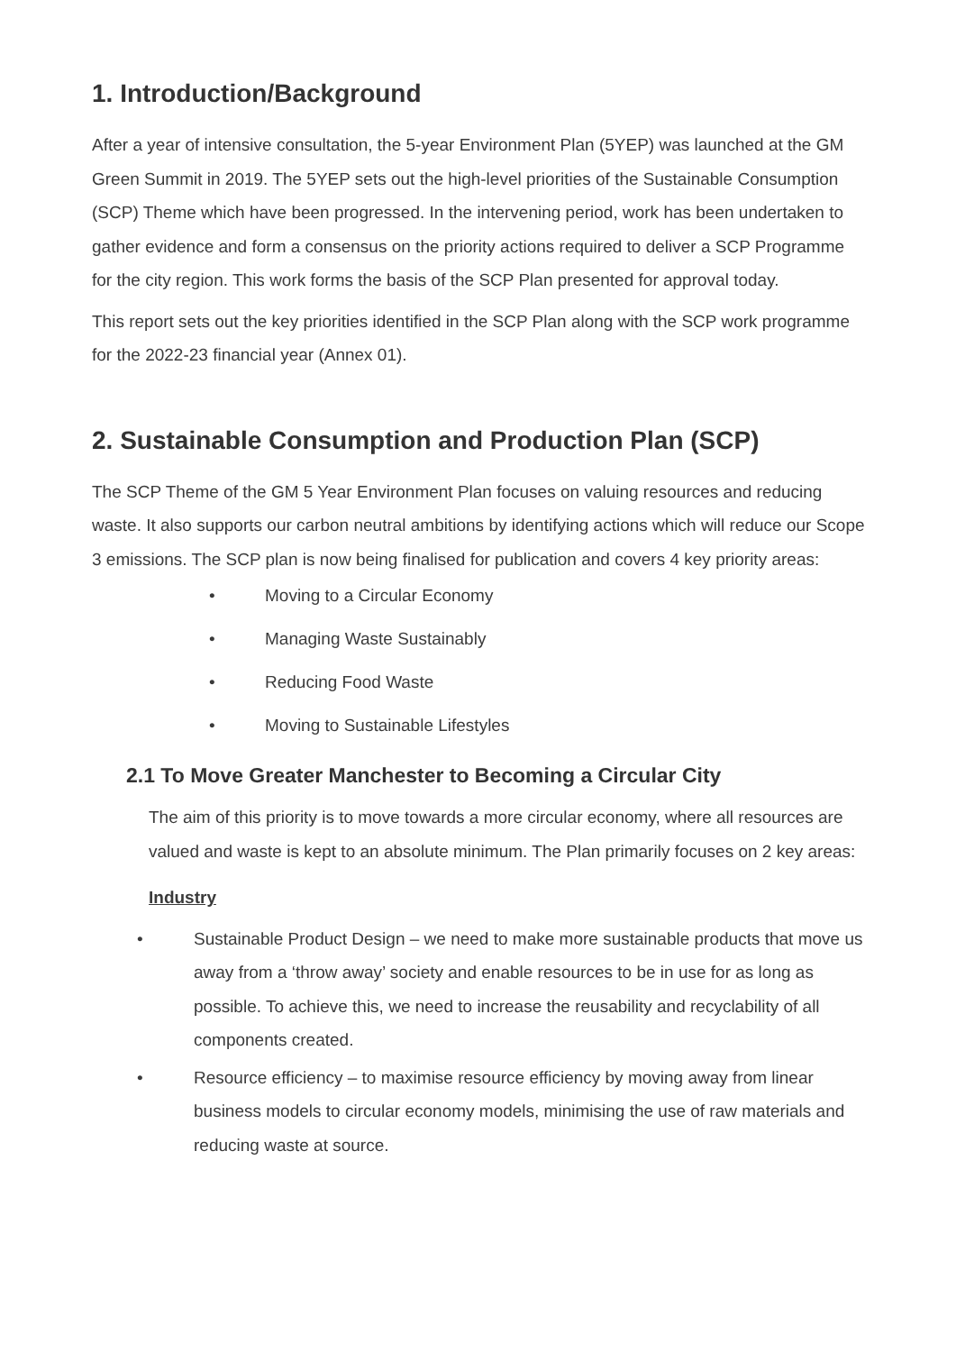1. Introduction/Background
After a year of intensive consultation, the 5-year Environment Plan (5YEP) was launched at the GM Green Summit in 2019. The 5YEP sets out the high-level priorities of the Sustainable Consumption (SCP) Theme which have been progressed. In the intervening period, work has been undertaken to gather evidence and form a consensus on the priority actions required to deliver a SCP Programme for the city region. This work forms the basis of the SCP Plan presented for approval today.
This report sets out the key priorities identified in the SCP Plan along with the SCP work programme for the 2022-23 financial year (Annex 01).
2. Sustainable Consumption and Production Plan (SCP)
The SCP Theme of the GM 5 Year Environment Plan focuses on valuing resources and reducing waste. It also supports our carbon neutral ambitions by identifying actions which will reduce our Scope 3 emissions. The SCP plan is now being finalised for publication and covers 4 key priority areas:
• Moving to a Circular Economy
• Managing Waste Sustainably
• Reducing Food Waste
• Moving to Sustainable Lifestyles
2.1 To Move Greater Manchester to Becoming a Circular City
The aim of this priority is to move towards a more circular economy, where all resources are valued and waste is kept to an absolute minimum. The Plan primarily focuses on 2 key areas:
Industry
• Sustainable Product Design – we need to make more sustainable products that move us away from a ‘throw away’ society and enable resources to be in use for as long as possible. To achieve this, we need to increase the reusability and recyclability of all components created.
• Resource efficiency – to maximise resource efficiency by moving away from linear business models to circular economy models, minimising the use of raw materials and reducing waste at source.